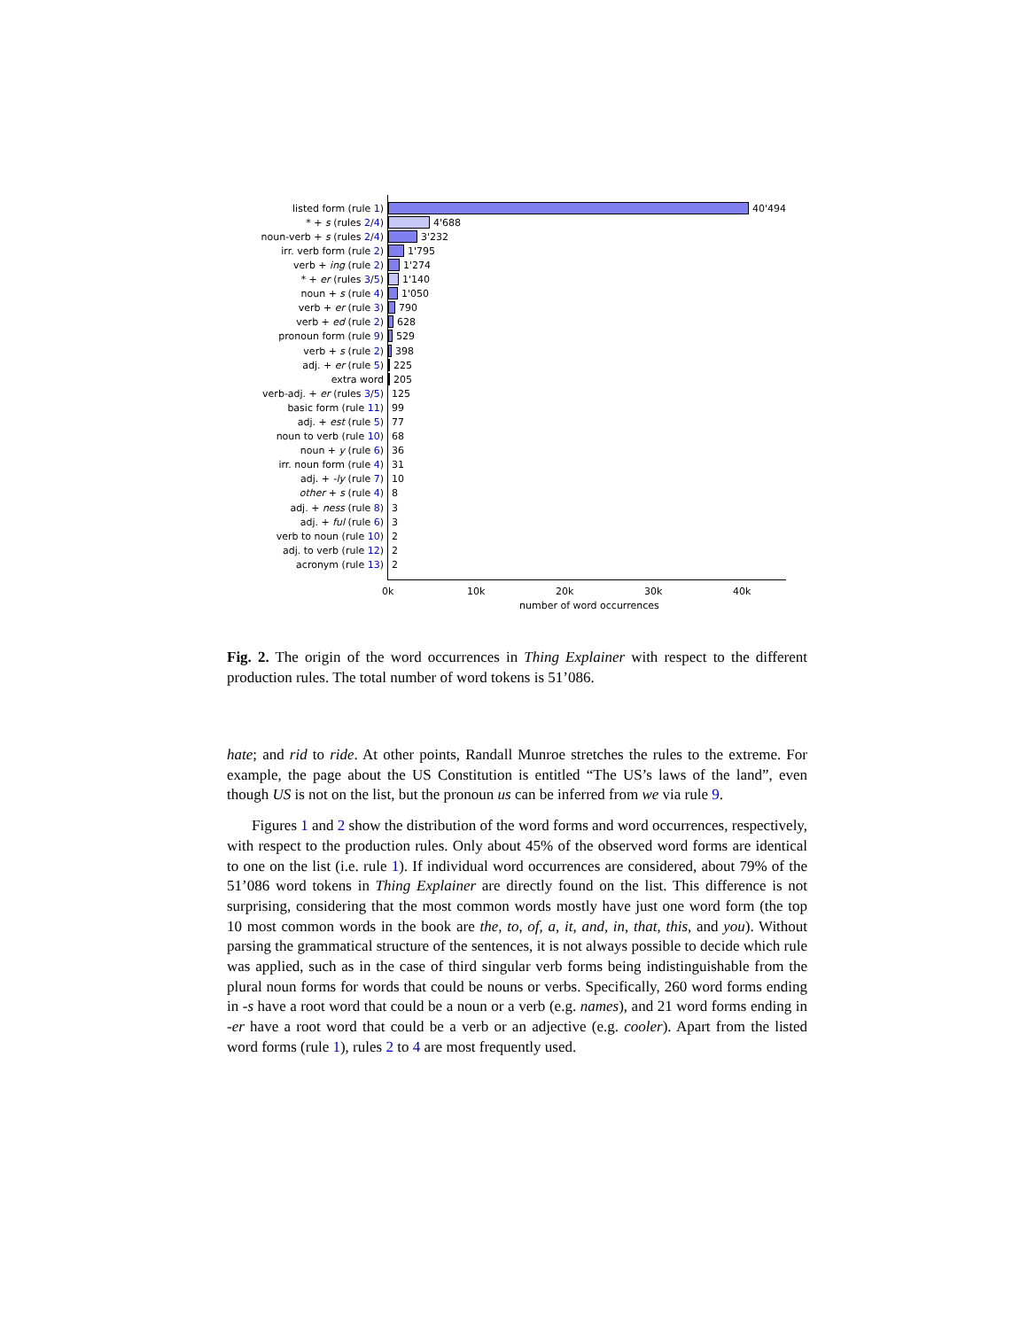listed form (rule 1) 40'494
* + s (rules 2/4) 4'688
noun-verb + s (rules 2/4) 3'232
irr. verb form (rule 2) 1'795
verb + ing (rule 2) 1'274
* + er (rules 3/5) 1'140
noun + s (rule 4) 1'050
verb + er (rule 3) 790
verb + ed (rule 2) 628
pronoun form (rule 9) 529
verb + s (rule 2) 398
adj. + er (rule 5) 225
extra word 205
verb-adj. + er (rules 3/5) 125
basic form (rule 11) 99
adj. + est (rule 5) 77
noun to verb (rule 10) 68
noun + y (rule 6) 36
irr. noun form (rule 4) 31
adj. + -ly (rule 7) 10
other + s (rule 4) 8
adj. + ness (rule 8) 3
adj. + ful (rule 6) 3
verb to noun (rule 10) 2
adj. to verb (rule 12) 2
acronym (rule 13) 2
0k 10k 20k 30k 40k
number of word occurrences
Fig. 2. The origin of the word occurrences in Thing Explainer with respect to the different production rules. The total number of word tokens is 51’086.
hate; and rid to ride. At other points, Randall Munroe stretches the rules to the extreme. For example, the page about the US Constitution is entitled “The US’s laws of the land”, even though US is not on the list, but the pronoun us can be inferred from we via rule 9.
Figures 1 and 2 show the distribution of the word forms and word occurrences, respectively, with respect to the production rules. Only about 45% of the observed word forms are identical to one on the list (i.e. rule 1). If individual word occurrences are considered, about 79% of the 51’086 word tokens in Thing Explainer are directly found on the list. This difference is not surprising, considering that the most common words mostly have just one word form (the top 10 most common words in the book are the, to, of, a, it, and, in, that, this, and you). Without parsing the grammatical structure of the sentences, it is not always possible to decide which rule was applied, such as in the case of third singular verb forms being indistinguishable from the plural noun forms for words that could be nouns or verbs. Specifically, 260 word forms ending in -s have a root word that could be a noun or a verb (e.g. names), and 21 word forms ending in -er have a root word that could be a verb or an adjective (e.g. cooler). Apart from the listed word forms (rule 1), rules 2 to 4 are most frequently used.